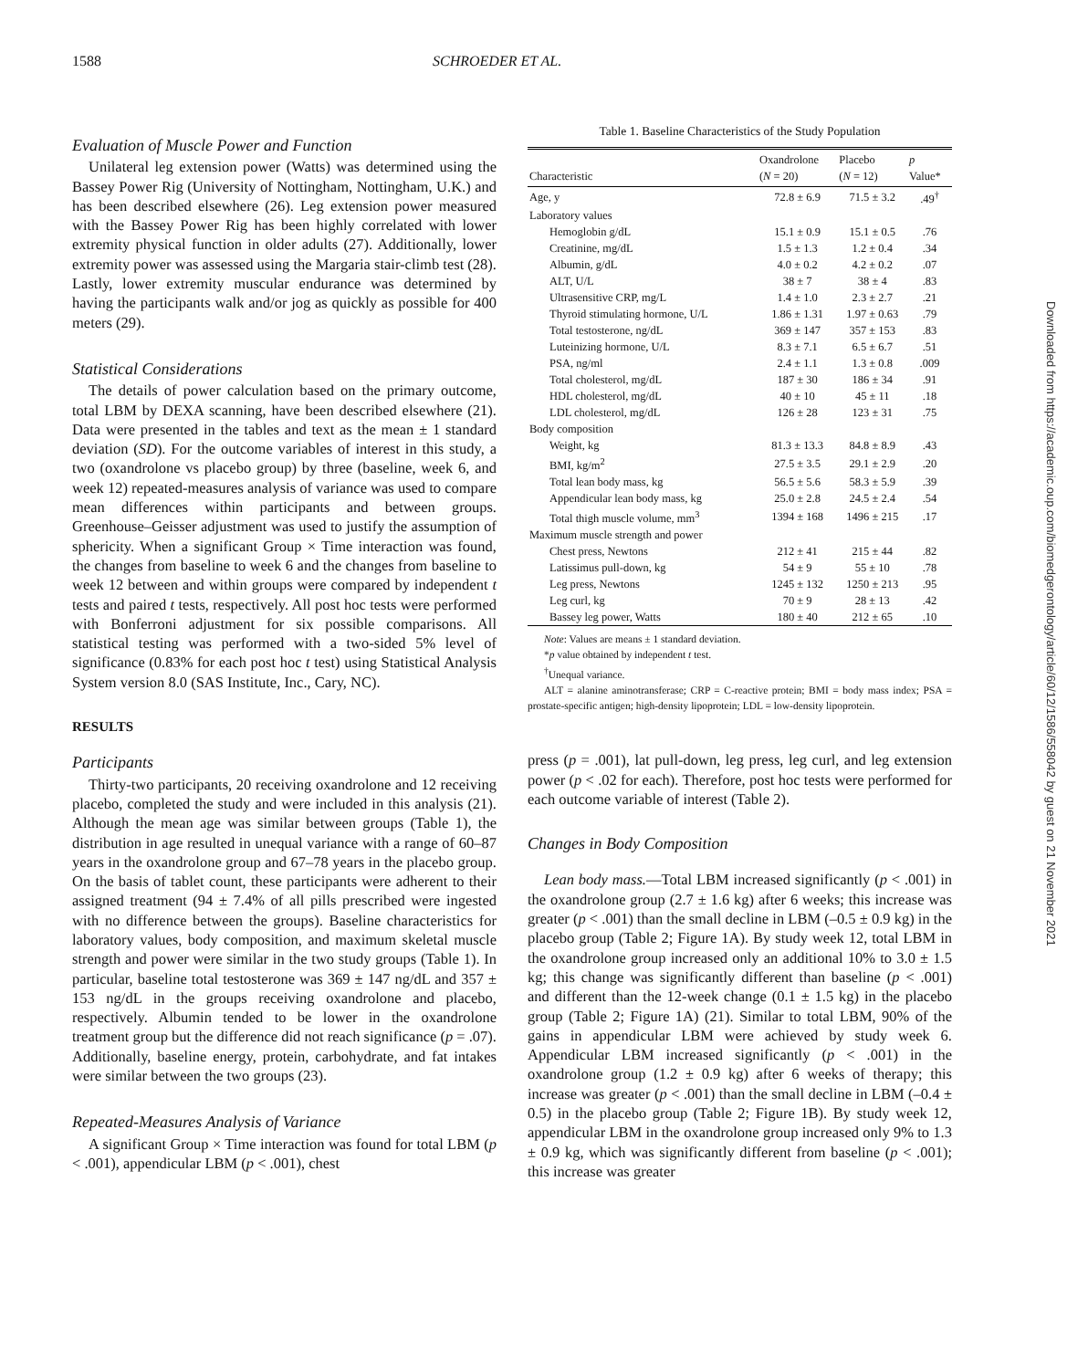1588 SCHROEDER ET AL.
Evaluation of Muscle Power and Function
Unilateral leg extension power (Watts) was determined using the Bassey Power Rig (University of Nottingham, Nottingham, U.K.) and has been described elsewhere (26). Leg extension power measured with the Bassey Power Rig has been highly correlated with lower extremity physical function in older adults (27). Additionally, lower extremity power was assessed using the Margaria stair-climb test (28). Lastly, lower extremity muscular endurance was determined by having the participants walk and/or jog as quickly as possible for 400 meters (29).
Statistical Considerations
The details of power calculation based on the primary outcome, total LBM by DEXA scanning, have been described elsewhere (21). Data were presented in the tables and text as the mean ± 1 standard deviation (SD). For the outcome variables of interest in this study, a two (oxandrolone vs placebo group) by three (baseline, week 6, and week 12) repeated-measures analysis of variance was used to compare mean differences within participants and between groups. Greenhouse–Geisser adjustment was used to justify the assumption of sphericity. When a significant Group × Time interaction was found, the changes from baseline to week 6 and the changes from baseline to week 12 between and within groups were compared by independent t tests and paired t tests, respectively. All post hoc tests were performed with Bonferroni adjustment for six possible comparisons. All statistical testing was performed with a two-sided 5% level of significance (0.83% for each post hoc t test) using Statistical Analysis System version 8.0 (SAS Institute, Inc., Cary, NC).
RESULTS
Participants
Thirty-two participants, 20 receiving oxandrolone and 12 receiving placebo, completed the study and were included in this analysis (21). Although the mean age was similar between groups (Table 1), the distribution in age resulted in unequal variance with a range of 60–87 years in the oxandrolone group and 67–78 years in the placebo group. On the basis of tablet count, these participants were adherent to their assigned treatment (94 ± 7.4% of all pills prescribed were ingested with no difference between the groups). Baseline characteristics for laboratory values, body composition, and maximum skeletal muscle strength and power were similar in the two study groups (Table 1). In particular, baseline total testosterone was 369 ± 147 ng/dL and 357 ± 153 ng/dL in the groups receiving oxandrolone and placebo, respectively. Albumin tended to be lower in the oxandrolone treatment group but the difference did not reach significance (p = .07). Additionally, baseline energy, protein, carbohydrate, and fat intakes were similar between the two groups (23).
Repeated-Measures Analysis of Variance
A significant Group × Time interaction was found for total LBM (p < .001), appendicular LBM (p < .001), chest
Table 1. Baseline Characteristics of the Study Population
| Characteristic | Oxandrolone ( N = 20) | Placebo ( N = 12) | p Value* |
| --- | --- | --- | --- |
| Age, y | 72.8 ± 6.9 | 71.5 ± 3.2 | .49<sup>†</sup> |
| Laboratory values | | | |
| Hemoglobin g/dL | 15.1 ± 0.9 | 15.1 ± 0.5 | .76 |
| Creatinine, mg/dL | 1.5 ± 1.3 | 1.2 ± 0.4 | .34 |
| Albumin, g/dL | 4.0 ± 0.2 | 4.2 ± 0.2 | .07 |
| ALT, U/L | 38 ± 7 | 38 ± 4 | .83 |
| Ultrasensitive CRP, mg/L | 1.4 ± 1.0 | 2.3 ± 2.7 | .21 |
| Thyroid stimulating hormone, U/L | 1.86 ± 1.31 | 1.97 ± 0.63 | .79 |
| Total testosterone, ng/dL | 369 ± 147 | 357 ± 153 | .83 |
| Luteinizing hormone, U/L | 8.3 ± 7.1 | 6.5 ± 6.7 | .51 |
| PSA, ng/ml | 2.4 ± 1.1 | 1.3 ± 0.8 | .009 |
| Total cholesterol, mg/dL | 187 ± 30 | 186 ± 34 | .91 |
| HDL cholesterol, mg/dL | 40 ± 10 | 45 ± 11 | .18 |
| LDL cholesterol, mg/dL | 126 ± 28 | 123 ± 31 | .75 |
| Body composition | | | |
| Weight, kg | 81.3 ± 13.3 | 84.8 ± 8.9 | .43 |
| BMI, kg/m<sup>2</sup> | 27.5 ± 3.5 | 29.1 ± 2.9 | .20 |
| Total lean body mass, kg | 56.5 ± 5.6 | 58.3 ± 5.9 | .39 |
| Appendicular lean body mass, kg | 25.0 ± 2.8 | 24.5 ± 2.4 | .54 |
| Total thigh muscle volume, mm<sup>3</sup> | 1394 ± 168 | 1496 ± 215 | .17 |
| Maximum muscle strength and power | | | |
| Chest press, Newtons | 212 ± 41 | 215 ± 44 | .82 |
| Latissimus pull-down, kg | 54 ± 9 | 55 ± 10 | .78 |
| Leg press, Newtons | 1245 ± 132 | 1250 ± 213 | .95 |
| Leg curl, kg | 70 ± 9 | 28 ± 13 | .42 |
| Bassey leg power, Watts | 180 ± 40 | 212 ± 65 | .10 |
Note: Values are means ± 1 standard deviation.
*p value obtained by independent t test.
<sup>†</sup> Unequal variance.
ALT = alanine aminotransferase; CRP = C-reactive protein; BMI = body mass index; PSA = prostate-specific antigen; high-density lipoprotein; LDL = low-density lipoprotein.
press (p = .001), lat pull-down, leg press, leg curl, and leg extension power (p < .02 for each). Therefore, post hoc tests were performed for each outcome variable of interest (Table 2).
Changes in Body Composition
Lean body mass.—Total LBM increased significantly (p < .001) in the oxandrolone group (2.7 ± 1.6 kg) after 6 weeks; this increase was greater (p < .001) than the small decline in LBM (–0.5 ± 0.9 kg) in the placebo group (Table 2; Figure 1A). By study week 12, total LBM in the oxandrolone group increased only an additional 10% to 3.0 ± 1.5 kg; this change was significantly different than baseline (p < .001) and different than the 12-week change (0.1 ± 1.5 kg) in the placebo group (Table 2; Figure 1A) (21). Similar to total LBM, 90% of the gains in appendicular LBM were achieved by study week 6. Appendicular LBM increased significantly (p < .001) in the oxandrolone group (1.2 ± 0.9 kg) after 6 weeks of therapy; this increase was greater (p < .001) than the small decline in LBM (–0.4 ± 0.5) in the placebo group (Table 2; Figure 1B). By study week 12, appendicular LBM in the oxandrolone group increased only 9% to 1.3 ± 0.9 kg, which was significantly different from baseline (p < .001); this increase was greater
Downloaded from https://academic.oup.com/biomedgerontology/article/60/12/1586/558042 by guest on 21 November 2021